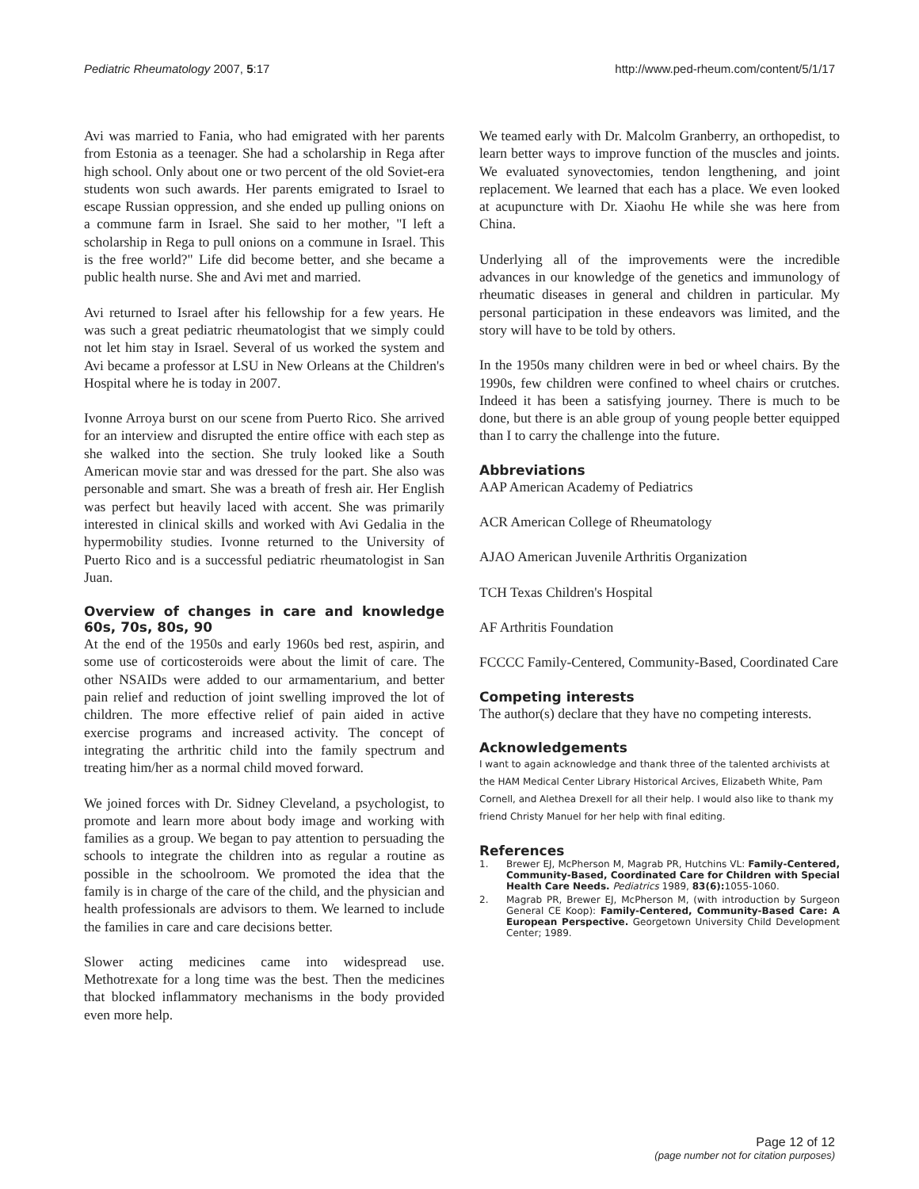Pediatric Rheumatology 2007, 5:17 http://www.ped-rheum.com/content/5/1/17
Avi was married to Fania, who had emigrated with her parents from Estonia as a teenager. She had a scholarship in Rega after high school. Only about one or two percent of the old Soviet-era students won such awards. Her parents emigrated to Israel to escape Russian oppression, and she ended up pulling onions on a commune farm in Israel. She said to her mother, "I left a scholarship in Rega to pull onions on a commune in Israel. This is the free world?" Life did become better, and she became a public health nurse. She and Avi met and married.
Avi returned to Israel after his fellowship for a few years. He was such a great pediatric rheumatologist that we simply could not let him stay in Israel. Several of us worked the system and Avi became a professor at LSU in New Orleans at the Children's Hospital where he is today in 2007.
Ivonne Arroya burst on our scene from Puerto Rico. She arrived for an interview and disrupted the entire office with each step as she walked into the section. She truly looked like a South American movie star and was dressed for the part. She also was personable and smart. She was a breath of fresh air. Her English was perfect but heavily laced with accent. She was primarily interested in clinical skills and worked with Avi Gedalia in the hypermobility studies. Ivonne returned to the University of Puerto Rico and is a successful pediatric rheumatologist in San Juan.
Overview of changes in care and knowledge 60s, 70s, 80s, 90
At the end of the 1950s and early 1960s bed rest, aspirin, and some use of corticosteroids were about the limit of care. The other NSAIDs were added to our armamentarium, and better pain relief and reduction of joint swelling improved the lot of children. The more effective relief of pain aided in active exercise programs and increased activity. The concept of integrating the arthritic child into the family spectrum and treating him/her as a normal child moved forward.
We joined forces with Dr. Sidney Cleveland, a psychologist, to promote and learn more about body image and working with families as a group. We began to pay attention to persuading the schools to integrate the children into as regular a routine as possible in the schoolroom. We promoted the idea that the family is in charge of the care of the child, and the physician and health professionals are advisors to them. We learned to include the families in care and care decisions better.
Slower acting medicines came into widespread use. Methotrexate for a long time was the best. Then the medicines that blocked inflammatory mechanisms in the body provided even more help.
We teamed early with Dr. Malcolm Granberry, an orthopedist, to learn better ways to improve function of the muscles and joints. We evaluated synovectomies, tendon lengthening, and joint replacement. We learned that each has a place. We even looked at acupuncture with Dr. Xiaohu He while she was here from China.
Underlying all of the improvements were the incredible advances in our knowledge of the genetics and immunology of rheumatic diseases in general and children in particular. My personal participation in these endeavors was limited, and the story will have to be told by others.
In the 1950s many children were in bed or wheel chairs. By the 1990s, few children were confined to wheel chairs or crutches. Indeed it has been a satisfying journey. There is much to be done, but there is an able group of young people better equipped than I to carry the challenge into the future.
Abbreviations
AAP American Academy of Pediatrics
ACR American College of Rheumatology
AJAO American Juvenile Arthritis Organization
TCH Texas Children's Hospital
AF Arthritis Foundation
FCCCC Family-Centered, Community-Based, Coordinated Care
Competing interests
The author(s) declare that they have no competing interests.
Acknowledgements
I want to again acknowledge and thank three of the talented archivists at the HAM Medical Center Library Historical Arcives, Elizabeth White, Pam Cornell, and Alethea Drexell for all their help. I would also like to thank my friend Christy Manuel for her help with final editing.
References
1. Brewer EJ, McPherson M, Magrab PR, Hutchins VL: Family-Centered, Community-Based, Coordinated Care for Children with Special Health Care Needs. Pediatrics 1989, 83(6): 1055-1060.
2. Magrab PR, Brewer EJ, McPherson M, (with introduction by Surgeon General CE Koop): Family-Centered, Community-Based Care: A European Perspective. Georgetown University Child Development Center; 1989.
Page 12 of 12
(page number not for citation purposes)